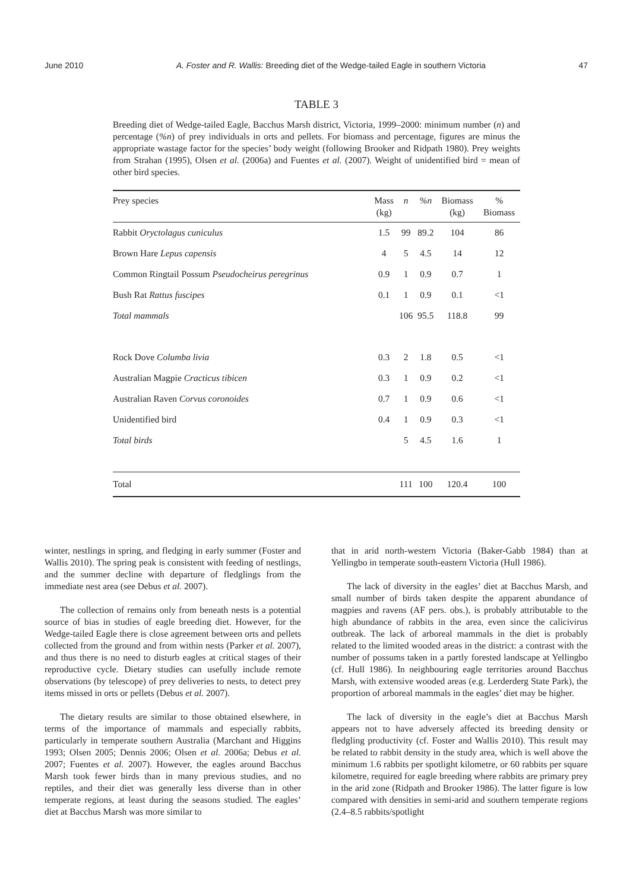June 2010 A. Foster and R. Wallis: Breeding diet of the Wedge-tailed Eagle in southern Victoria 47
TABLE 3
Breeding diet of Wedge-tailed Eagle, Bacchus Marsh district, Victoria, 1999–2000: minimum number (n) and percentage (%n) of prey individuals in orts and pellets. For biomass and percentage, figures are minus the appropriate wastage factor for the species’ body weight (following Brooker and Ridpath 1980). Prey weights from Strahan (1995), Olsen et al. (2006a) and Fuentes et al. (2007). Weight of unidentified bird = mean of other bird species.
| Prey species | Mass (kg) | n | %n | Biomass (kg) | % Biomass |
| --- | --- | --- | --- | --- | --- |
| Rabbit Oryctolagus cuniculus | 1.5 | 99 | 89.2 | 104 | 86 |
| Brown Hare Lepus capensis | 4 | 5 | 4.5 | 14 | 12 |
| Common Ringtail Possum Pseudocheirus peregrinus | 0.9 | 1 | 0.9 | 0.7 | 1 |
| Bush Rat Rattus fuscipes | 0.1 | 1 | 0.9 | 0.1 | <1 |
| Total mammals | | 106 | 95.5 | 118.8 | 99 |
| Rock Dove Columba livia | 0.3 | 2 | 1.8 | 0.5 | <1 |
| Australian Magpie Cracticus tibicen | 0.3 | 1 | 0.9 | 0.2 | <1 |
| Australian Raven Corvus coronoides | 0.7 | 1 | 0.9 | 0.6 | <1 |
| Unidentified bird | 0.4 | 1 | 0.9 | 0.3 | <1 |
| Total birds | | 5 | 4.5 | 1.6 | 1 |
| Total | | 111 | 100 | 120.4 | 100 |
winter, nestlings in spring, and fledging in early summer (Foster and Wallis 2010). The spring peak is consistent with feeding of nestlings, and the summer decline with departure of fledglings from the immediate nest area (see Debus et al. 2007).
The collection of remains only from beneath nests is a potential source of bias in studies of eagle breeding diet. However, for the Wedge-tailed Eagle there is close agreement between orts and pellets collected from the ground and from within nests (Parker et al. 2007), and thus there is no need to disturb eagles at critical stages of their reproductive cycle. Dietary studies can usefully include remote observations (by telescope) of prey deliveries to nests, to detect prey items missed in orts or pellets (Debus et al. 2007).
The dietary results are similar to those obtained elsewhere, in terms of the importance of mammals and especially rabbits, particularly in temperate southern Australia (Marchant and Higgins 1993; Olsen 2005; Dennis 2006; Olsen et al. 2006a; Debus et al. 2007; Fuentes et al. 2007). However, the eagles around Bacchus Marsh took fewer birds than in many previous studies, and no reptiles, and their diet was generally less diverse than in other temperate regions, at least during the seasons studied. The eagles’ diet at Bacchus Marsh was more similar to
that in arid north-western Victoria (Baker-Gabb 1984) than at Yellingbo in temperate south-eastern Victoria (Hull 1986).
The lack of diversity in the eagles’ diet at Bacchus Marsh, and small number of birds taken despite the apparent abundance of magpies and ravens (AF pers. obs.), is probably attributable to the high abundance of rabbits in the area, even since the calicivirus outbreak. The lack of arboreal mammals in the diet is probably related to the limited wooded areas in the district: a contrast with the number of possums taken in a partly forested landscape at Yellingbo (cf. Hull 1986). In neighbouring eagle territories around Bacchus Marsh, with extensive wooded areas (e.g. Lerderderg State Park), the proportion of arboreal mammals in the eagles’ diet may be higher.
The lack of diversity in the eagle’s diet at Bacchus Marsh appears not to have adversely affected its breeding density or fledgling productivity (cf. Foster and Wallis 2010). This result may be related to rabbit density in the study area, which is well above the minimum 1.6 rabbits per spotlight kilometre, or 60 rabbits per square kilometre, required for eagle breeding where rabbits are primary prey in the arid zone (Ridpath and Brooker 1986). The latter figure is low compared with densities in semi-arid and southern temperate regions (2.4–8.5 rabbits/spotlight